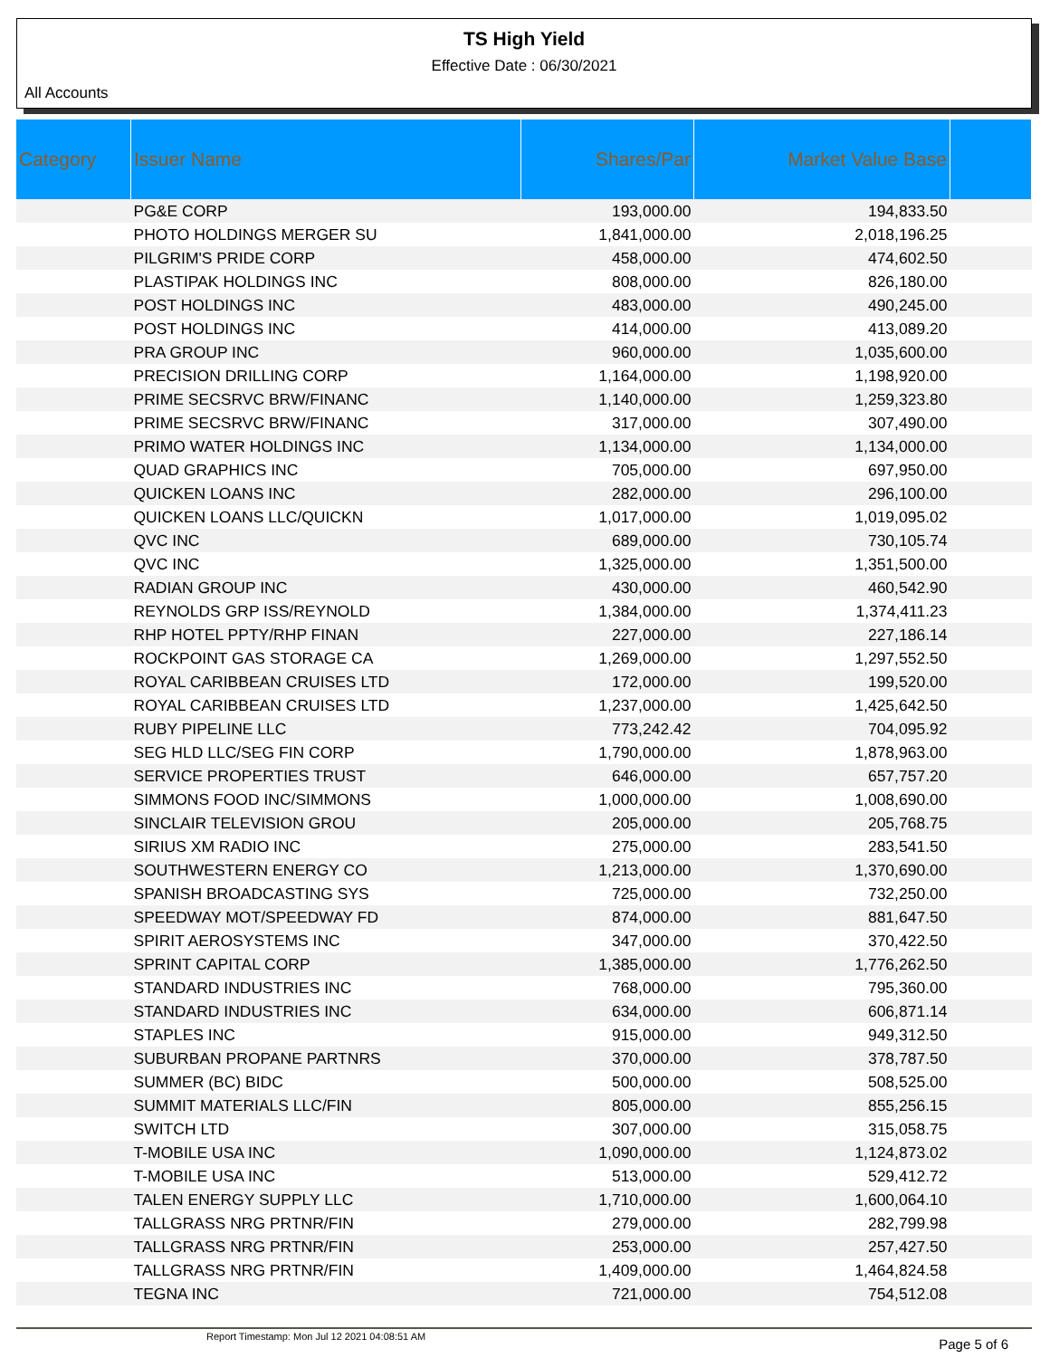TS High Yield
Effective Date : 06/30/2021
All Accounts
| Category | Issuer Name | Shares/Par | Market Value Base | |
| --- | --- | --- | --- | --- |
| | PG&E CORP | 193,000.00 | 194,833.50 | |
| | PHOTO HOLDINGS MERGER SU | 1,841,000.00 | 2,018,196.25 | |
| | PILGRIM'S PRIDE CORP | 458,000.00 | 474,602.50 | |
| | PLASTIPAK HOLDINGS INC | 808,000.00 | 826,180.00 | |
| | POST HOLDINGS INC | 483,000.00 | 490,245.00 | |
| | POST HOLDINGS INC | 414,000.00 | 413,089.20 | |
| | PRA GROUP INC | 960,000.00 | 1,035,600.00 | |
| | PRECISION DRILLING CORP | 1,164,000.00 | 1,198,920.00 | |
| | PRIME SECSRVC BRW/FINANC | 1,140,000.00 | 1,259,323.80 | |
| | PRIME SECSRVC BRW/FINANC | 317,000.00 | 307,490.00 | |
| | PRIMO WATER HOLDINGS INC | 1,134,000.00 | 1,134,000.00 | |
| | QUAD GRAPHICS INC | 705,000.00 | 697,950.00 | |
| | QUICKEN LOANS INC | 282,000.00 | 296,100.00 | |
| | QUICKEN LOANS LLC/QUICKN | 1,017,000.00 | 1,019,095.02 | |
| | QVC INC | 689,000.00 | 730,105.74 | |
| | QVC INC | 1,325,000.00 | 1,351,500.00 | |
| | RADIAN GROUP INC | 430,000.00 | 460,542.90 | |
| | REYNOLDS GRP ISS/REYNOLD | 1,384,000.00 | 1,374,411.23 | |
| | RHP HOTEL PPTY/RHP FINAN | 227,000.00 | 227,186.14 | |
| | ROCKPOINT GAS STORAGE CA | 1,269,000.00 | 1,297,552.50 | |
| | ROYAL CARIBBEAN CRUISES LTD | 172,000.00 | 199,520.00 | |
| | ROYAL CARIBBEAN CRUISES LTD | 1,237,000.00 | 1,425,642.50 | |
| | RUBY PIPELINE LLC | 773,242.42 | 704,095.92 | |
| | SEG HLD LLC/SEG FIN CORP | 1,790,000.00 | 1,878,963.00 | |
| | SERVICE PROPERTIES TRUST | 646,000.00 | 657,757.20 | |
| | SIMMONS FOOD INC/SIMMONS | 1,000,000.00 | 1,008,690.00 | |
| | SINCLAIR TELEVISION GROU | 205,000.00 | 205,768.75 | |
| | SIRIUS XM RADIO INC | 275,000.00 | 283,541.50 | |
| | SOUTHWESTERN ENERGY CO | 1,213,000.00 | 1,370,690.00 | |
| | SPANISH BROADCASTING SYS | 725,000.00 | 732,250.00 | |
| | SPEEDWAY MOT/SPEEDWAY FD | 874,000.00 | 881,647.50 | |
| | SPIRIT AEROSYSTEMS INC | 347,000.00 | 370,422.50 | |
| | SPRINT CAPITAL CORP | 1,385,000.00 | 1,776,262.50 | |
| | STANDARD INDUSTRIES INC | 768,000.00 | 795,360.00 | |
| | STANDARD INDUSTRIES INC | 634,000.00 | 606,871.14 | |
| | STAPLES INC | 915,000.00 | 949,312.50 | |
| | SUBURBAN PROPANE PARTNRS | 370,000.00 | 378,787.50 | |
| | SUMMER (BC) BIDC | 500,000.00 | 508,525.00 | |
| | SUMMIT MATERIALS LLC/FIN | 805,000.00 | 855,256.15 | |
| | SWITCH LTD | 307,000.00 | 315,058.75 | |
| | T-MOBILE USA INC | 1,090,000.00 | 1,124,873.02 | |
| | T-MOBILE USA INC | 513,000.00 | 529,412.72 | |
| | TALEN ENERGY SUPPLY LLC | 1,710,000.00 | 1,600,064.10 | |
| | TALLGRASS NRG PRTNR/FIN | 279,000.00 | 282,799.98 | |
| | TALLGRASS NRG PRTNR/FIN | 253,000.00 | 257,427.50 | |
| | TALLGRASS NRG PRTNR/FIN | 1,409,000.00 | 1,464,824.58 | |
| | TEGNA INC | 721,000.00 | 754,512.08 | |
Report Timestamp: Mon Jul 12 2021 04:08:51 AM
Page 5 of 6